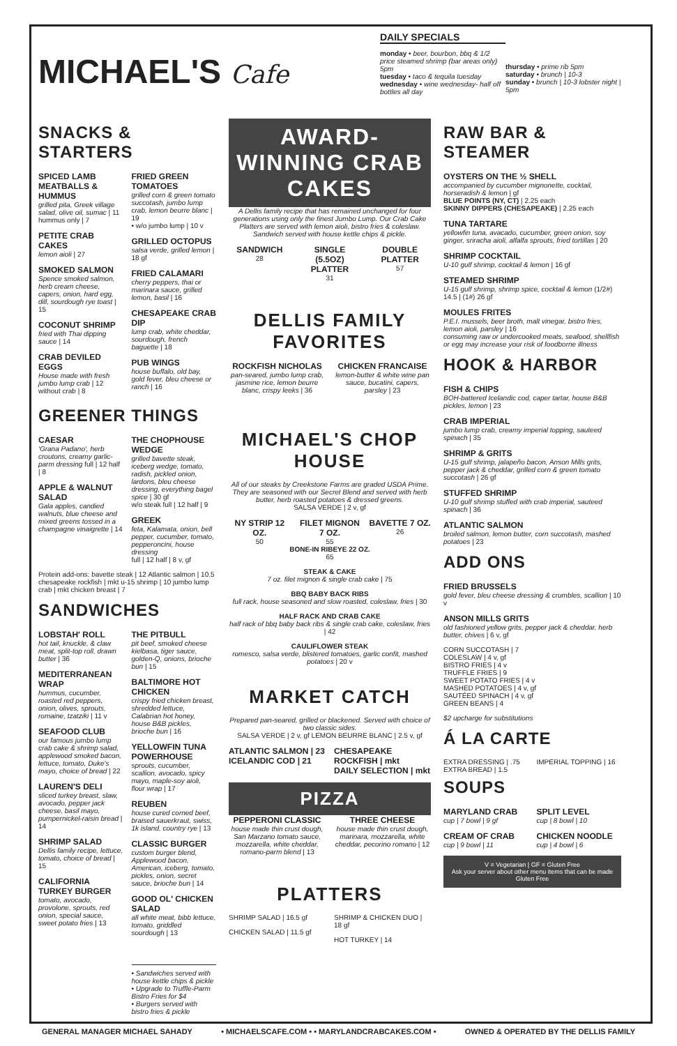MICHAEL'S Cafe
DAILY SPECIALS
monday • beer, bourbon, bbq & 1/2 price steamed shrimp (bar areas only) 5pm
tuesday • taco & tequila tuesday
wednesday • wine wednesday- half off bottles all day
thursday • prime rib 5pm
saturday • brunch | 10-3
sunday • brunch | 10-3 lobster night | 5pm
SNACKS & STARTERS
SPICED LAMB MEATBALLS & HUMMUS
grilled pita, Greek village salad, olive oil, sumac | 11
hummus only | 7
PETITE CRAB CAKES
lemon aioli | 27
SMOKED SALMON
Spence smoked salmon, herb cream cheese, capers, onion, hard egg, dill, sourdough rye toast | 15
COCONUT SHRIMP
fried with Thai dipping sauce | 14
CRAB DEVILED EGGS
House made with fresh jumbo lump crab | 12
without crab | 8
FRIED GREEN TOMATOES
grilled corn & green tomato succotash, jumbo lump crab, lemon beurre blanc | 19
• w/o jumbo lump | 10 v
GRILLED OCTOPUS
salsa verde, grilled lemon | 18 gf
FRIED CALAMARI
cherry peppers, thai or marinara sauce, grilled lemon, basil | 16
CHESAPEAKE CRAB DIP
lump crab, white cheddar, sourdough, french baguette | 18
PUB WINGS
house buffalo, old bay, gold fever, bleu cheese or ranch | 16
GREENER THINGS
CAESAR
'Grana Padano', herb croutons, creamy garlic-parm dressing full | 12 half | 8
APPLE & WALNUT SALAD
Gala apples, candied walnuts, blue cheese and mixed greens tossed in a champagne vinaigrette | 14
THE CHOPHOUSE WEDGE
grilled bavette steak, iceberg wedge, tomato, radish, pickled onion, lardons, bleu cheese dressing, everything bagel spice | 30 gf
w/o steak full | 12 half | 9
GREEK
feta, Kalamata, onion, bell pepper, cucumber, tomato, pepperoncini, house dressing
full | 12 half | 8 v, gf
Protein add-ons: bavette steak | 12 Atlantic salmon | 10.5 chesapeake rockfish | mkt u-15 shrimp | 10 jumbo lump crab | mkt chicken breast | 7
SANDWICHES
LOBSTAH' ROLL
hot tail, knuckle, & claw meat, split-top roll, drawn butter | 36
MEDITERRANEAN WRAP
hummus, cucumber, roasted red peppers, onion, olives, sprouts, romaine, tzatziki | 11 v
SEAFOOD CLUB
our famous jumbo lump crab cake & shrimp salad, applewood smoked bacon, lettuce, tomato, Duke's mayo, choice of bread | 22
LAUREN'S DELI
sliced turkey breast, slaw, avocado, pepper jack cheese, basil mayo, pumpernickel-raisin bread | 14
SHRIMP SALAD
Dellis family recipe, lettuce, tomato, choice of bread | 15
CALIFORNIA TURKEY BURGER
tomato, avocado, provolone, sprouts, red onion, special sauce, sweet potato fries | 13
THE PITBULL
pit beef, smoked cheese kielbasa, tiger sauce, golden-Q, onions, brioche bun | 15
BALTIMORE HOT CHICKEN
crispy fried chicken breast, shredded lettuce, Calabrian hot honey, house B&B pickles, brioche bun | 16
YELLOWFIN TUNA POWERHOUSE
sprouts, cucumber, scallion, avocado, spicy mayo, maple-soy aioli, flour wrap | 17
REUBEN
house cured corned beef, braised sauerkraut, swiss, 1k island, country rye | 13
CLASSIC BURGER
custom burger blend, Applewood bacon, American, iceberg, tomato, pickles, onion, secret sauce, brioche bun | 14
GOOD OL' CHICKEN SALAD
all white meat, bibb lettuce, tomato, griddled sourdough | 13
• Sandwiches served with house kettle chips & pickle
• Upgrade to Truffle-Parm Bistro Fries for $4
• Burgers served with bistro fries & pickle
AWARD-WINNING CRAB CAKES
A Dellis family recipe that has remained unchanged for four generations using only the finest Jumbo Lump. Our Crab Cake Platters are served with lemon aioli, bistro fries & coleslaw. Sandwich served with house kettle chips & pickle.
SANDWICH
28
SINGLE (5.5OZ) PLATTER
31
DOUBLE PLATTER
57
DELLIS FAMILY FAVORITES
ROCKFISH NICHOLAS
pan-seared, jumbo lump crab, jasmine rice, lemon beurre blanc, crispy leeks | 36
CHICKEN FRANCAISE
lemon-butter & white wine pan sauce, bucatini, capers, parsley | 23
MICHAEL'S CHOP HOUSE
All of our steaks by Creekstone Farms are graded USDA Prime. They are seasoned with our Secret Blend and served with herb butter, herb roasted potatoes & dressed greens.
SALSA VERDE | 2 v, gf
NY STRIP 12 OZ.
50
FILET MIGNON 7 OZ.
55
BAVETTE 7 OZ.
26
BONE-IN RIBEYE 22 OZ.
65
STEAK & CAKE
7 oz. filet mignon & single crab cake | 75
BBQ BABY BACK RIBS
full rack, house seasoned and slow roasted, coleslaw, fries | 30
HALF RACK AND CRAB CAKE
half rack of bbq baby back ribs & single crab cake, coleslaw, fries | 42
CAULIFLOWER STEAK
romesco, salsa verde, blistered tomatoes, garlic confit, mashed potatoes | 20 v
MARKET CATCH
Prepared pan-seared, grilled or blackened. Served with choice of two classic sides.
SALSA VERDE | 2 v, gf LEMON BEURRE BLANC | 2.5 v, gf
ATLANTIC SALMON | 23
ICELANDIC COD | 21
CHESAPEAKE ROCKFISH | mkt
DAILY SELECTION | mkt
PIZZA
PEPPERONI CLASSIC
house made thin crust dough, San Marzano tomato sauce, mozzarella, white cheddar, romano-parm blend | 13
THREE CHEESE
house made thin crust dough, marinara, mozzarella, white cheddar, pecorino romano | 12
PLATTERS
SHRIMP SALAD | 16.5 gf
CHICKEN SALAD | 11.5 gf
SHRIMP & CHICKEN DUO | 18 gf
HOT TURKEY | 14
RAW BAR & STEAMER
OYSTERS ON THE ½ SHELL
accompanied by cucumber mignonette, cocktail, horseradish & lemon | gf
BLUE POINTS (NY, CT) | 2.25 each
SKINNY DIPPERS (CHESAPEAKE) | 2.25 each
TUNA TARTARE
yellowfin tuna, avacado, cucumber, green onion, soy ginger, sriracha aioli, alfalfa sprouts, fried tortillas | 20
SHRIMP COCKTAIL
U-10 gulf shrimp, cocktail & lemon | 16 gf
STEAMED SHRIMP
U-15 gulf shrimp, shrimp spice, cocktail & lemon (1/2#) 14.5 | (1#) 26 gf
MOULES FRITES
P.E.I. mussels, beer broth, malt vinegar, bistro fries, lemon aioli, parsley | 16
consuming raw or undercooked meats, seafood, shellfish or egg may increase your risk of foodborne illness
HOOK & HARBOR
FISH & CHIPS
BOH-battered Icelandic cod, caper tartar, house B&B pickles, lemon | 23
CRAB IMPERIAL
jumbo lump crab, creamy imperial topping, sauteed spinach | 35
SHRIMP & GRITS
U-15 gulf shrimp, jalapeño bacon, Anson Mills grits, pepper jack & cheddar, grilled corn & green tomato succotash | 26 gf
STUFFED SHRIMP
U-10 gulf shrimp stuffed with crab imperial, sauteed spinach | 36
ATLANTIC SALMON
broiled salmon, lemon butter, corn succotash, mashed potatoes | 23
ADD ONS
FRIED BRUSSELS
gold fever, bleu cheese dressing & crumbles, scallion | 10 v
ANSON MILLS GRITS
old fashioned yellow grits, pepper jack & cheddar, herb butter, chives | 6 v, gf
CORN SUCCOTASH | 7
COLESLAW | 4 v, gf
BISTRO FRIES | 4 v
TRUFFLE FRIES | 9
SWEET POTATO FRIES | 4 v
MASHED POTATOES | 4 v, gf
SAUTÉED SPINACH | 4 v, gf
GREEN BEANS | 4
$2 upcharge for substitutions
Á LA CARTE
EXTRA DRESSING | .75
EXTRA BREAD | 1.5
IMPERIAL TOPPING | 16
SOUPS
MARYLAND CRAB
cup | 7 bowl | 9 gf
CREAM OF CRAB
cup | 9 bowl | 11
SPLIT LEVEL
cup | 8 bowl | 10
CHICKEN NOODLE
cup | 4 bowl | 6
V = Vegetarian | GF = Gluten Free
Ask your server about other menu items that can be made Gluten Free
GENERAL MANAGER MICHAEL SAHADY • MICHAELSCAFE.COM • • MARYLANDCRABCAKES.COM • OWNED & OPERATED BY THE DELLIS FAMILY